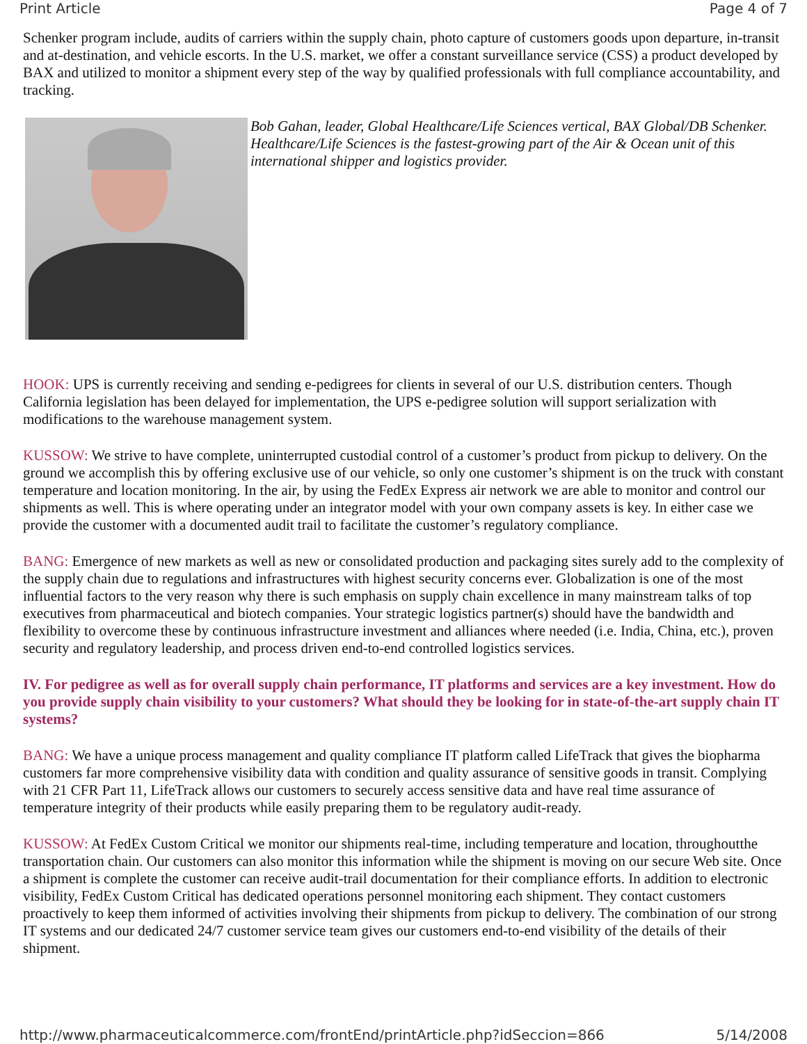Print Article Page 4 of 7
Schenker program include, audits of carriers within the supply chain, photo capture of customers goods upon departure, in-transit and at-destination, and vehicle escorts. In the U.S. market, we offer a constant surveillance service (CSS) a product developed by BAX and utilized to monitor a shipment every step of the way by qualified professionals with full compliance accountability, and tracking.
Bob Gahan, leader, Global Healthcare/Life Sciences vertical, BAX Global/DB Schenker. Healthcare/Life Sciences is the fastest-growing part of the Air & Ocean unit of this international shipper and logistics provider.
HOOK: UPS is currently receiving and sending e-pedigrees for clients in several of our U.S. distribution centers. Though California legislation has been delayed for implementation, the UPS e-pedigree solution will support serialization with modifications to the warehouse management system.
KUSSOW: We strive to have complete, uninterrupted custodial control of a customer’s product from pickup to delivery. On the ground we accomplish this by offering exclusive use of our vehicle, so only one customer’s shipment is on the truck with constant temperature and location monitoring. In the air, by using the FedEx Express air network we are able to monitor and control our shipments as well. This is where operating under an integrator model with your own company assets is key. In either case we provide the customer with a documented audit trail to facilitate the customer’s regulatory compliance.
BANG: Emergence of new markets as well as new or consolidated production and packaging sites surely add to the complexity of the supply chain due to regulations and infrastructures with highest security concerns ever. Globalization is one of the most influential factors to the very reason why there is such emphasis on supply chain excellence in many mainstream talks of top executives from pharmaceutical and biotech companies. Your strategic logistics partner(s) should have the bandwidth and flexibility to overcome these by continuous infrastructure investment and alliances where needed (i.e. India, China, etc.), proven security and regulatory leadership, and process driven end-to-end controlled logistics services.
IV. For pedigree as well as for overall supply chain performance, IT platforms and services are a key investment. How do you provide supply chain visibility to your customers? What should they be looking for in state-of-the-art supply chain IT systems?
BANG: We have a unique process management and quality compliance IT platform called LifeTrack that gives the biopharma customers far more comprehensive visibility data with condition and quality assurance of sensitive goods in transit. Complying with 21 CFR Part 11, LifeTrack allows our customers to securely access sensitive data and have real time assurance of temperature integrity of their products while easily preparing them to be regulatory audit-ready.
KUSSOW: At FedEx Custom Critical we monitor our shipments real-time, including temperature and location, throughoutthe transportation chain. Our customers can also monitor this information while the shipment is moving on our secure Web site. Once a shipment is complete the customer can receive audit-trail documentation for their compliance efforts. In addition to electronic visibility, FedEx Custom Critical has dedicated operations personnel monitoring each shipment. They contact customers proactively to keep them informed of activities involving their shipments from pickup to delivery. The combination of our strong IT systems and our dedicated 24/7 customer service team gives our customers end-to-end visibility of the details of their shipment.
http://www.pharmaceuticalcommerce.com/frontEnd/printArticle.php?idSeccion=866 5/14/2008